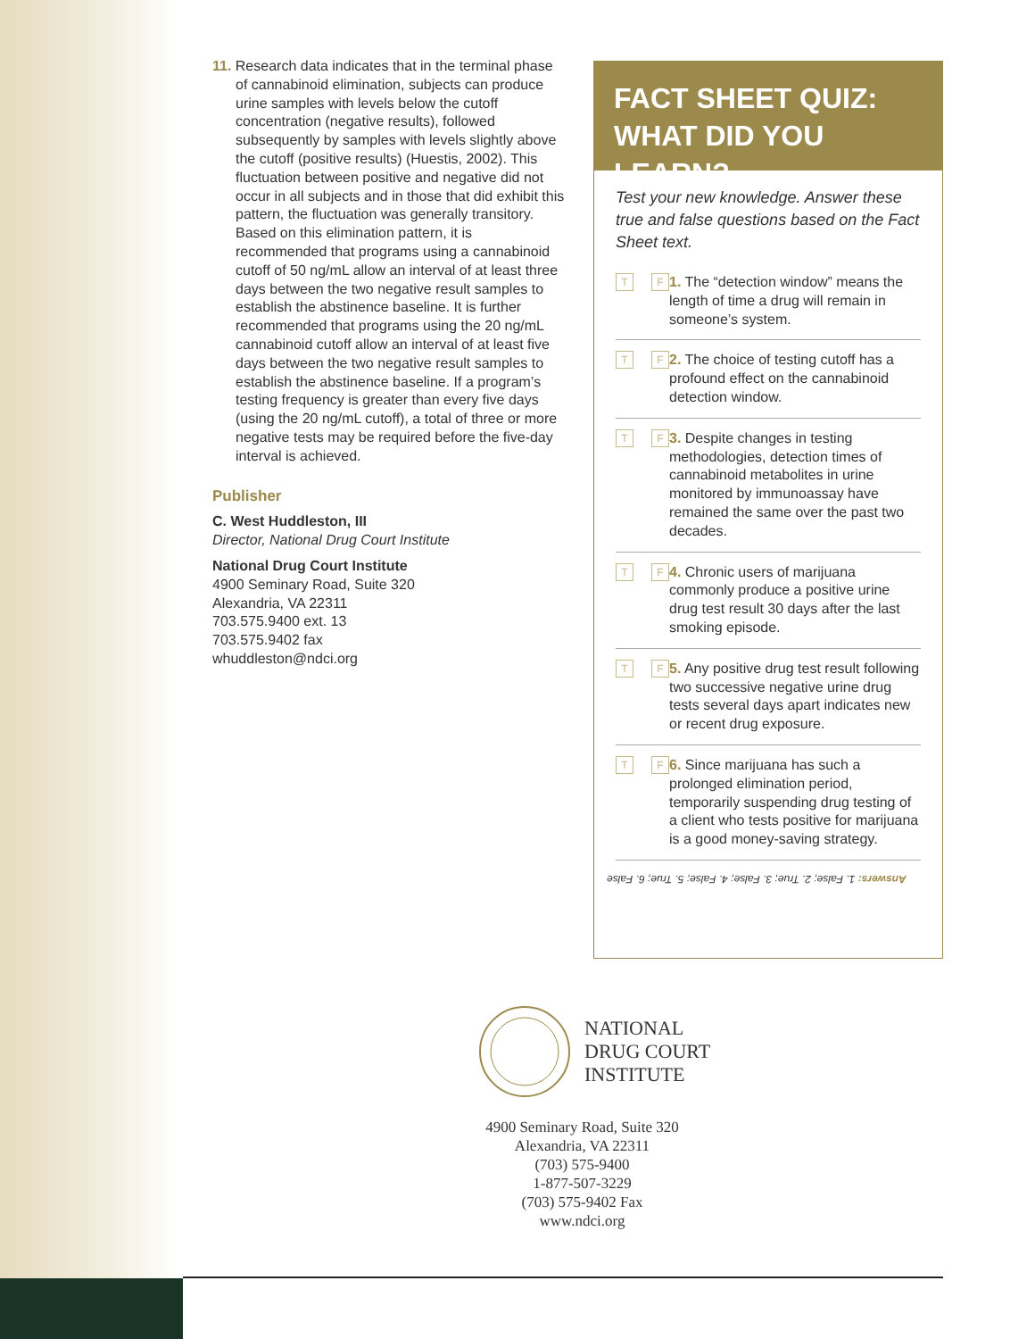11. Research data indicates that in the terminal phase of cannabinoid elimination, subjects can produce urine samples with levels below the cutoff concentration (negative results), followed subsequently by samples with levels slightly above the cutoff (positive results) (Huestis, 2002). This fluctuation between positive and negative did not occur in all subjects and in those that did exhibit this pattern, the fluctuation was generally transitory. Based on this elimination pattern, it is recommended that programs using a cannabinoid cutoff of 50 ng/mL allow an interval of at least three days between the two negative result samples to establish the abstinence baseline. It is further recommended that programs using the 20 ng/mL cannabinoid cutoff allow an interval of at least five days between the two negative result samples to establish the abstinence baseline. If a program’s testing frequency is greater than every five days (using the 20 ng/mL cutoff), a total of three or more negative tests may be required before the five-day interval is achieved.
Publisher
C. West Huddleston, III
Director, National Drug Court Institute
National Drug Court Institute
4900 Seminary Road, Suite 320
Alexandria, VA 22311
703.575.9400 ext. 13
703.575.9402 fax
whuddleston@ndci.org
FACT SHEET QUIZ:
WHAT DID YOU LEARN?
Test your new knowledge. Answer these true and false questions based on the Fact Sheet text.
T F
1. The “detection window” means the length of time a drug will remain in someone’s system.
T F
2. The choice of testing cutoff has a profound effect on the cannabinoid detection window.
T F
3. Despite changes in testing methodologies, detection times of cannabinoid metabolites in urine monitored by immunoassay have remained the same over the past two decades.
T F
4. Chronic users of marijuana commonly produce a positive urine drug test result 30 days after the last smoking episode.
T F
5. Any positive drug test result following two successive negative urine drug tests several days apart indicates new or recent drug exposure.
T F
6. Since marijuana has such a prolonged elimination period, temporarily suspending drug testing of a client who tests positive for marijuana is a good money-saving strategy.
Answers: 1. False; 2. True; 3. False; 4. False; 5. True; 6. False
NATIONAL
DRUG COURT
INSTITUTE
4900 Seminary Road, Suite 320
Alexandria, VA 22311
(703) 575-9400
1-877-507-3229
(703) 575-9402 Fax
www.ndci.org